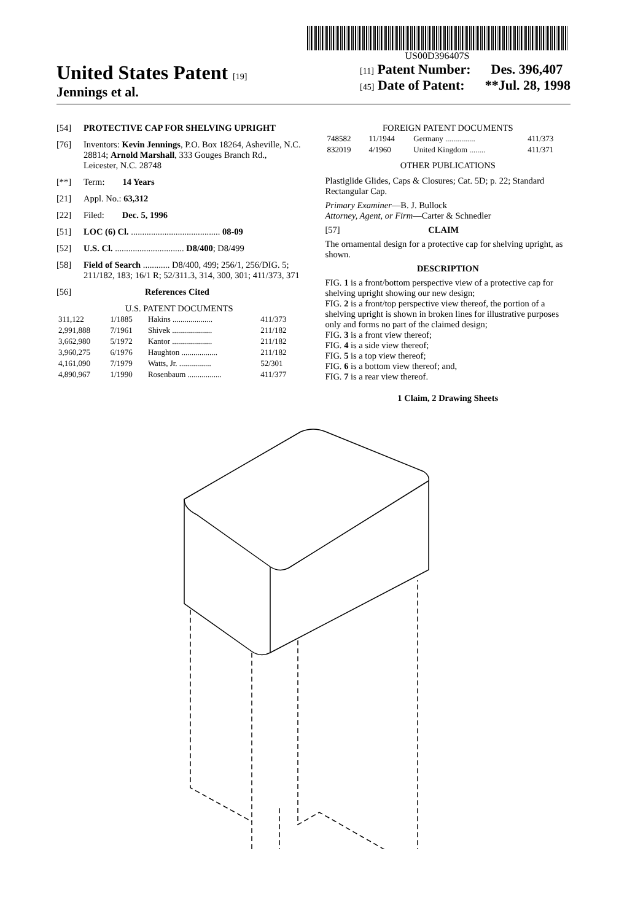US00D396407S
United States Patent [19]
Jennings et al.
[11] Patent Number: Des. 396,407
[45] Date of Patent: **Jul. 28, 1998
[54] PROTECTIVE CAP FOR SHELVING UPRIGHT
[76] Inventors: Kevin Jennings, P.O. Box 18264, Asheville, N.C. 28814; Arnold Marshall, 333 Gouges Branch Rd., Leicester, N.C. 28748
[**] Term: 14 Years
[21] Appl. No.: 63,312
[22] Filed: Dec. 5, 1996
[51] LOC (6) Cl. ........................................ 08-09
[52] U.S. Cl. ............................... D8/400; D8/499
[58] Field of Search ............ D8/400, 499; 256/1, 256/DIG. 5; 211/182, 183; 16/1 R; 52/311.3, 314, 300, 301; 411/373, 371
[56] References Cited
U.S. PATENT DOCUMENTS
| 311,122 | 1/1885 | Hakins .................... | 411/373 |
| 2,991,888 | 7/1961 | Shivek .................... | 211/182 |
| 3,662,980 | 5/1972 | Kantor .................... | 211/182 |
| 3,960,275 | 6/1976 | Haughton .................. | 211/182 |
| 4,161,090 | 7/1979 | Watts, Jr. ................ | 52/301 |
| 4,890,967 | 1/1990 | Rosenbaum ................. | 411/377 |
FOREIGN PATENT DOCUMENTS
| 748582 | 11/1944 | Germany ............... | 411/373 |
| 832019 | 4/1960 | United Kingdom ........ | 411/371 |
OTHER PUBLICATIONS
Plastiglide Glides, Caps & Closures; Cat. 5D; p. 22; Standard Rectangular Cap.
Primary Examiner—B. J. Bullock
Attorney, Agent, or Firm—Carter & Schnedler
[57] CLAIM
The ornamental design for a protective cap for shelving upright, as shown.
DESCRIPTION
FIG. 1 is a front/bottom perspective view of a protective cap for shelving upright showing our new design;
FIG. 2 is a front/top perspective view thereof, the portion of a shelving upright is shown in broken lines for illustrative purposes only and forms no part of the claimed design;
FIG. 3 is a front view thereof;
FIG. 4 is a side view thereof;
FIG. 5 is a top view thereof;
FIG. 6 is a bottom view thereof; and,
FIG. 7 is a rear view thereof.
1 Claim, 2 Drawing Sheets